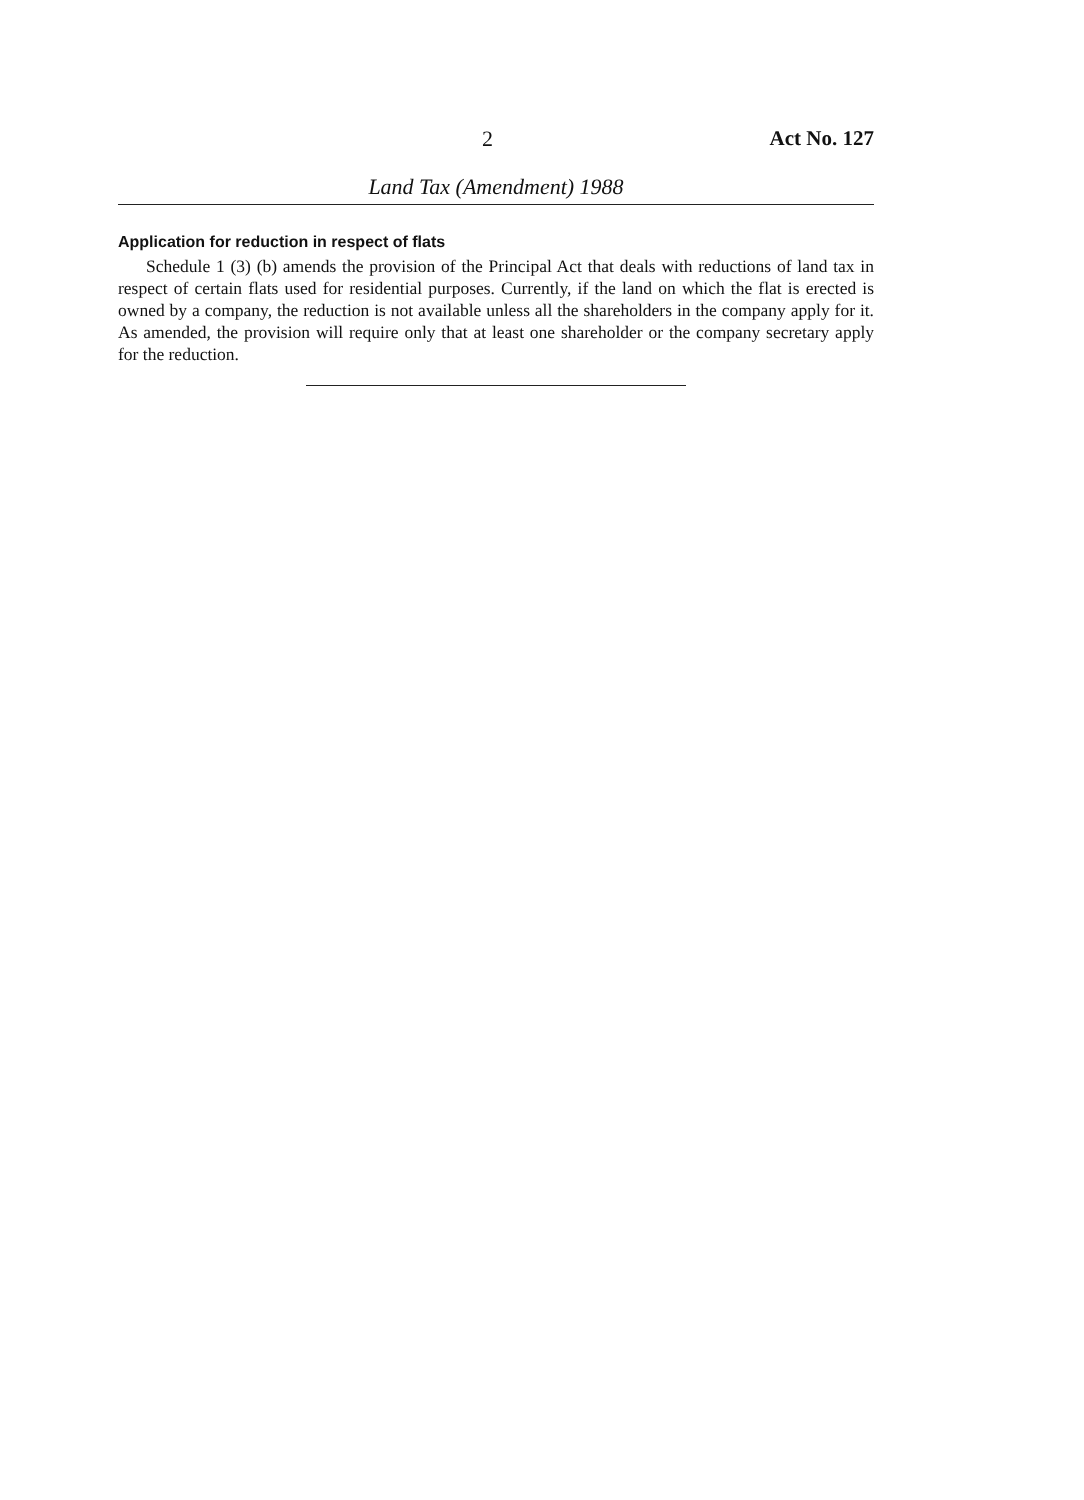2 Act No. 127
Land Tax (Amendment) 1988
Application for reduction in respect of flats
Schedule 1 (3) (b) amends the provision of the Principal Act that deals with reductions of land tax in respect of certain flats used for residential purposes. Currently, if the land on which the flat is erected is owned by a company, the reduction is not available unless all the shareholders in the company apply for it. As amended, the provision will require only that at least one shareholder or the company secretary apply for the reduction.